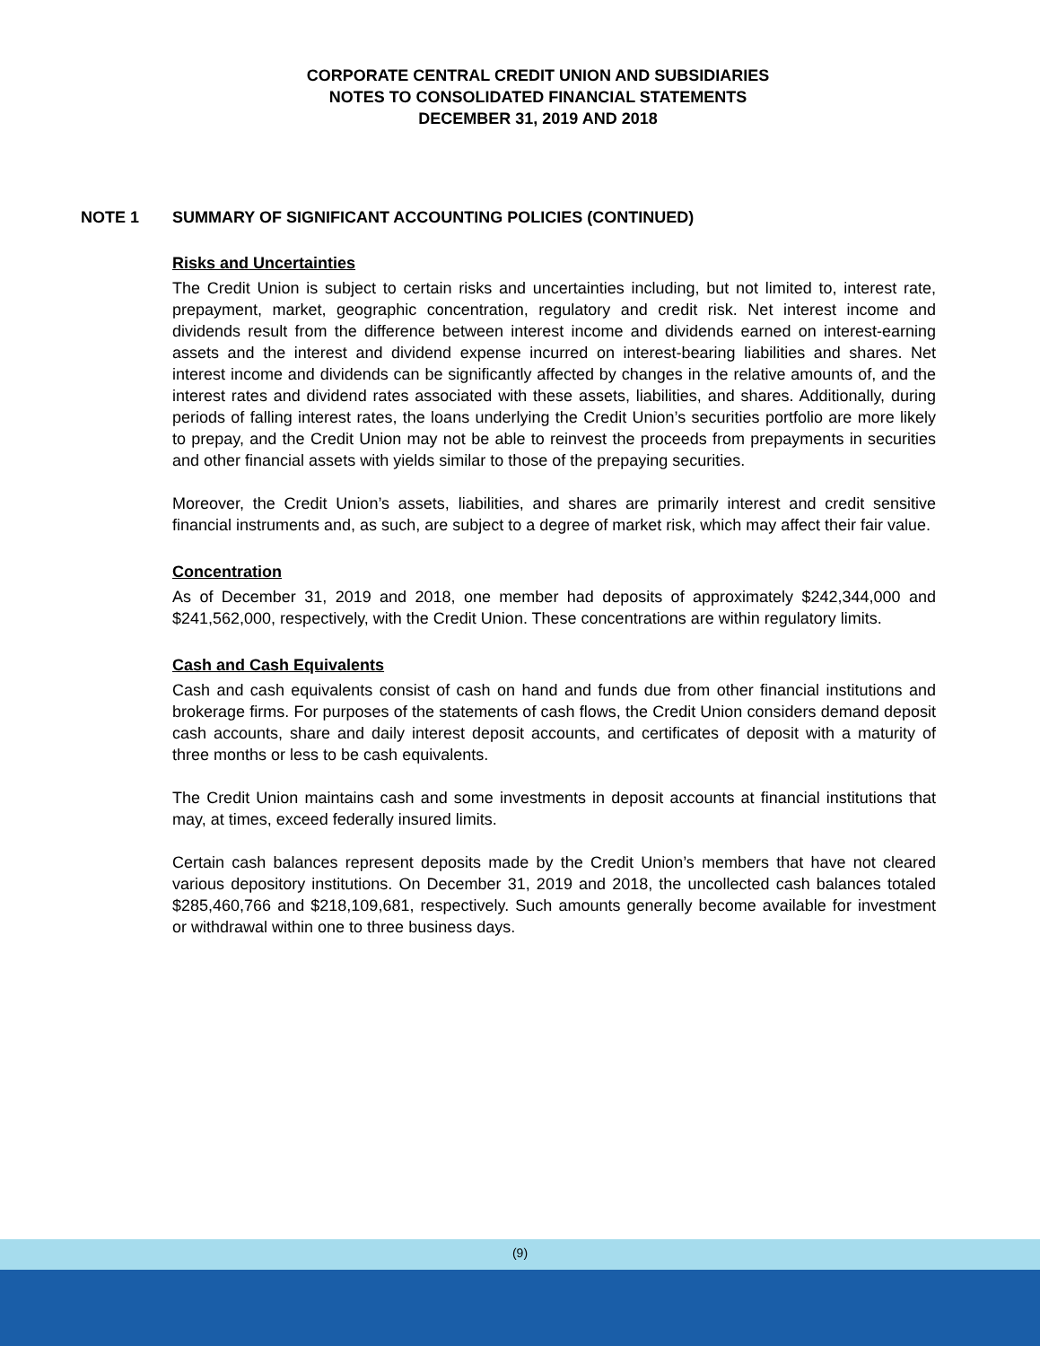CORPORATE CENTRAL CREDIT UNION AND SUBSIDIARIES
NOTES TO CONSOLIDATED FINANCIAL STATEMENTS
DECEMBER 31, 2019 AND 2018
NOTE 1 SUMMARY OF SIGNIFICANT ACCOUNTING POLICIES (CONTINUED)
Risks and Uncertainties
The Credit Union is subject to certain risks and uncertainties including, but not limited to, interest rate, prepayment, market, geographic concentration, regulatory and credit risk. Net interest income and dividends result from the difference between interest income and dividends earned on interest-earning assets and the interest and dividend expense incurred on interest-bearing liabilities and shares. Net interest income and dividends can be significantly affected by changes in the relative amounts of, and the interest rates and dividend rates associated with these assets, liabilities, and shares. Additionally, during periods of falling interest rates, the loans underlying the Credit Union’s securities portfolio are more likely to prepay, and the Credit Union may not be able to reinvest the proceeds from prepayments in securities and other financial assets with yields similar to those of the prepaying securities.
Moreover, the Credit Union’s assets, liabilities, and shares are primarily interest and credit sensitive financial instruments and, as such, are subject to a degree of market risk, which may affect their fair value.
Concentration
As of December 31, 2019 and 2018, one member had deposits of approximately $242,344,000 and $241,562,000, respectively, with the Credit Union. These concentrations are within regulatory limits.
Cash and Cash Equivalents
Cash and cash equivalents consist of cash on hand and funds due from other financial institutions and brokerage firms. For purposes of the statements of cash flows, the Credit Union considers demand deposit cash accounts, share and daily interest deposit accounts, and certificates of deposit with a maturity of three months or less to be cash equivalents.
The Credit Union maintains cash and some investments in deposit accounts at financial institutions that may, at times, exceed federally insured limits.
Certain cash balances represent deposits made by the Credit Union’s members that have not cleared various depository institutions. On December 31, 2019 and 2018, the uncollected cash balances totaled $285,460,766 and $218,109,681, respectively. Such amounts generally become available for investment or withdrawal within one to three business days.
(9)